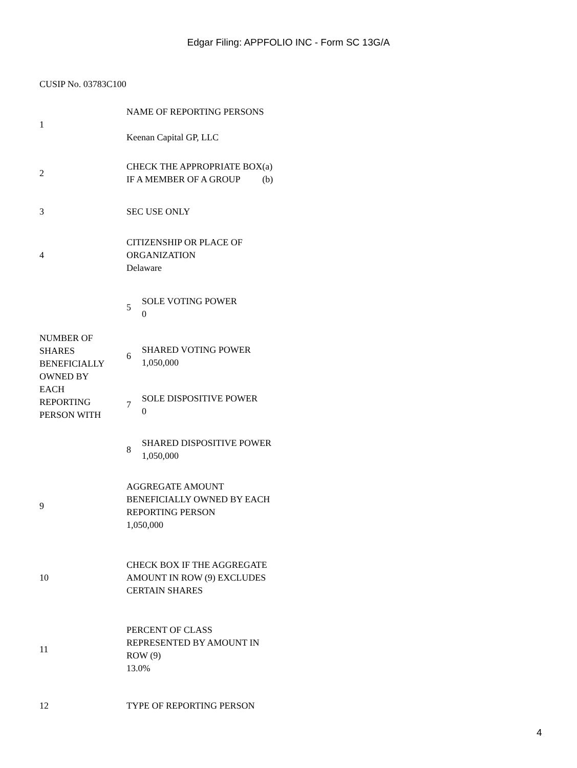Edgar Filing: APPFOLIO INC - Form SC 13G/A
CUSIP No. 03783C100
| 1 | NAME OF REPORTING PERSONS Keenan Capital GP, LLC | | |
| 2 | CHECK THE APPROPRIATE BOX IF A MEMBER OF A GROUP | | (a) (b) |
| 3 | SEC USE ONLY | | |
| 4 | CITIZENSHIP OR PLACE OF ORGANIZATION Delaware | | |
| NUMBER OF SHARES BENEFICIALLY OWNED BY EACH REPORTING PERSON WITH | 5 | SOLE VOTING POWER 0 | |
| | 6 | SHARED VOTING POWER 1,050,000 | |
| | 7 | SOLE DISPOSITIVE POWER 0 | |
| | 8 | SHARED DISPOSITIVE POWER 1,050,000 | |
| 9 | AGGREGATE AMOUNT BENEFICIALLY OWNED BY EACH REPORTING PERSON 1,050,000 | | |
| 10 | CHECK BOX IF THE AGGREGATE AMOUNT IN ROW (9) EXCLUDES CERTAIN SHARES | | |
| 11 | PERCENT OF CLASS REPRESENTED BY AMOUNT IN ROW (9) 13.0% | | |
| 12 | TYPE OF REPORTING PERSON | | |
4